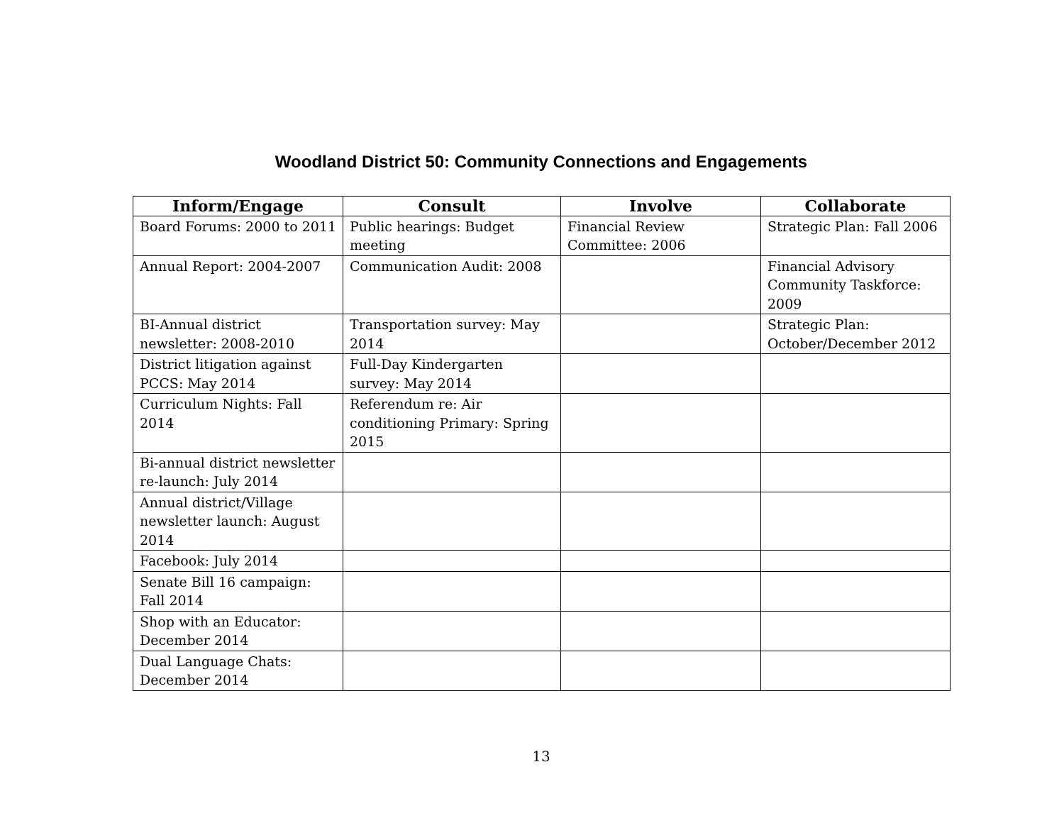Woodland District 50: Community Connections and Engagements
| Inform/Engage | Consult | Involve | Collaborate |
| --- | --- | --- | --- |
| Board Forums: 2000 to 2011 | Public hearings: Budget meeting | Financial Review Committee: 2006 | Strategic Plan: Fall 2006 |
| Annual Report: 2004-2007 | Communication Audit: 2008 | | Financial Advisory Community Taskforce: 2009 |
| BI-Annual district newsletter: 2008-2010 | Transportation survey: May 2014 | | Strategic Plan: October/December 2012 |
| District litigation against PCCS: May 2014 | Full-Day Kindergarten survey: May 2014 | | |
| Curriculum Nights: Fall 2014 | Referendum re: Air conditioning Primary: Spring 2015 | | |
| Bi-annual district newsletter re-launch: July 2014 | | | |
| Annual district/Village newsletter launch: August 2014 | | | |
| Facebook: July 2014 | | | |
| Senate Bill 16 campaign: Fall 2014 | | | |
| Shop with an Educator: December 2014 | | | |
| Dual Language Chats: December 2014 | | | |
13